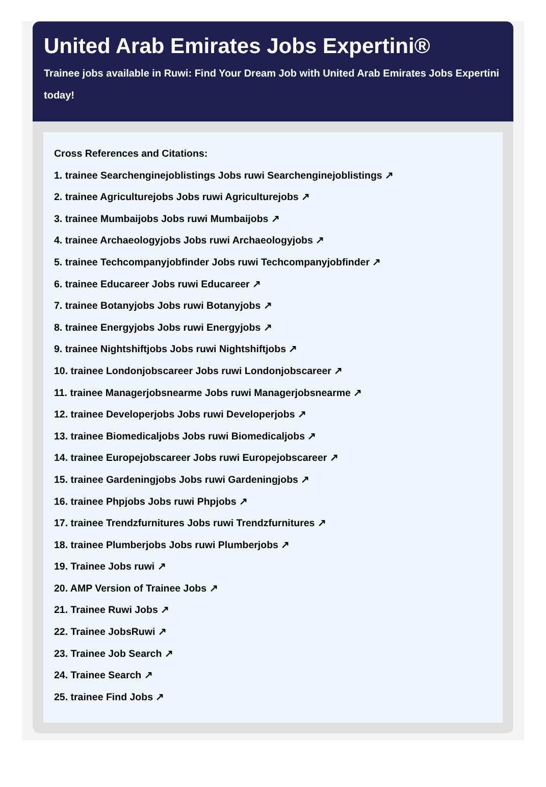United Arab Emirates Jobs Expertini®
Trainee jobs available in Ruwi: Find Your Dream Job with United Arab Emirates Jobs Expertini today!
Cross References and Citations:
1. trainee Searchenginejoblistings Jobs ruwi Searchenginejoblistings ↗
2. trainee Agriculturejobs Jobs ruwi Agriculturejobs ↗
3. trainee Mumbaijobs Jobs ruwi Mumbaijobs ↗
4. trainee Archaeologyjobs Jobs ruwi Archaeologyjobs ↗
5. trainee Techcompanyjobfinder Jobs ruwi Techcompanyjobfinder ↗
6. trainee Educareer Jobs ruwi Educareer ↗
7. trainee Botanyjobs Jobs ruwi Botanyjobs ↗
8. trainee Energyjobs Jobs ruwi Energyjobs ↗
9. trainee Nightshiftjobs Jobs ruwi Nightshiftjobs ↗
10. trainee Londonjobscareer Jobs ruwi Londonjobscareer ↗
11. trainee Managerjobsnearme Jobs ruwi Managerjobsnearme ↗
12. trainee Developerjobs Jobs ruwi Developerjobs ↗
13. trainee Biomedicaljobs Jobs ruwi Biomedicaljobs ↗
14. trainee Europejobscareer Jobs ruwi Europejobscareer ↗
15. trainee Gardeningjobs Jobs ruwi Gardeningjobs ↗
16. trainee Phpjobs Jobs ruwi Phpjobs ↗
17. trainee Trendzfurnitures Jobs ruwi Trendzfurnitures ↗
18. trainee Plumberjobs Jobs ruwi Plumberjobs ↗
19. Trainee Jobs ruwi ↗
20. AMP Version of Trainee Jobs ↗
21. Trainee Ruwi Jobs ↗
22. Trainee JobsRuwi ↗
23. Trainee Job Search ↗
24. Trainee Search ↗
25. trainee Find Jobs ↗